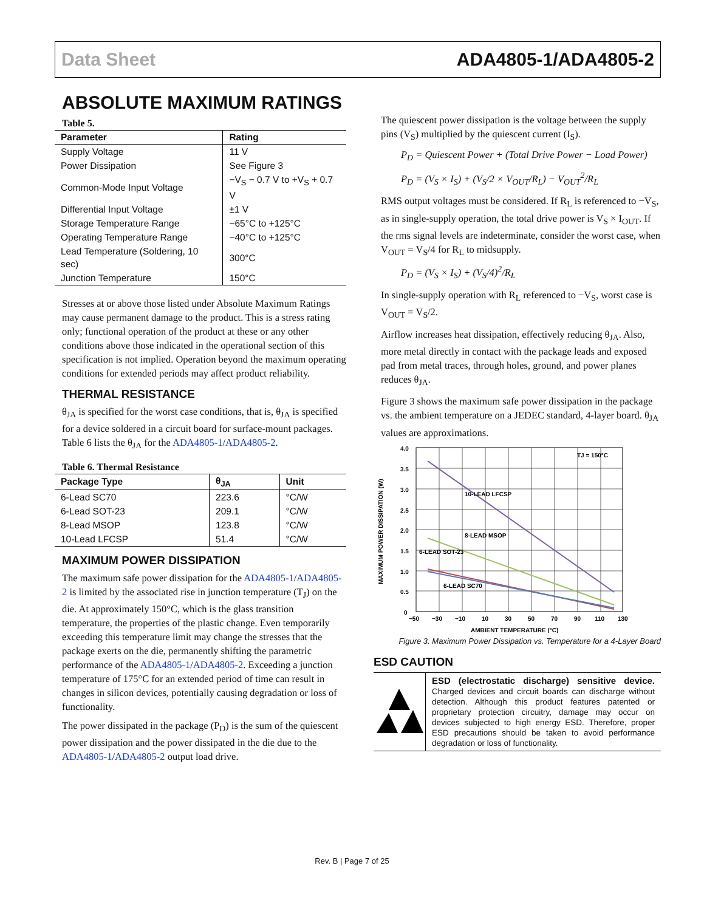Data Sheet ADA4805-1/ADA4805-2
ABSOLUTE MAXIMUM RATINGS
Table 5.
| Parameter | Rating |
| --- | --- |
| Supply Voltage | 11 V |
| Power Dissipation | See Figure 3 |
| Common-Mode Input Voltage | −V<sub>S</sub> − 0.7 V to +V<sub>S</sub> + 0.7 V |
| Differential Input Voltage | ±1 V |
| Storage Temperature Range | −65°C to +125°C |
| Operating Temperature Range | −40°C to +125°C |
| Lead Temperature (Soldering, 10 sec) | 300°C |
| Junction Temperature | 150°C |
Stresses at or above those listed under Absolute Maximum Ratings may cause permanent damage to the product. This is a stress rating only; functional operation of the product at these or any other conditions above those indicated in the operational section of this specification is not implied. Operation beyond the maximum operating conditions for extended periods may affect product reliability.
THERMAL RESISTANCE
θ<sub>JA</sub> is specified for the worst case conditions, that is, θ<sub>JA</sub> is specified for a device soldered in a circuit board for surface-mount packages. Table 6 lists the θ<sub>JA</sub> for the ADA4805-1/ADA4805-2.
Table 6. Thermal Resistance
| Package Type | θ<sub>JA</sub> | Unit |
| --- | --- | --- |
| 6-Lead SC70 | 223.6 | °C/W |
| 6-Lead SOT-23 | 209.1 | °C/W |
| 8-Lead MSOP | 123.8 | °C/W |
| 10-Lead LFCSP | 51.4 | °C/W |
MAXIMUM POWER DISSIPATION
The maximum safe power dissipation for the ADA4805-1/ADA4805-2 is limited by the associated rise in junction temperature (T<sub>J</sub>) on the die. At approximately 150°C, which is the glass transition temperature, the properties of the plastic change. Even temporarily exceeding this temperature limit may change the stresses that the package exerts on the die, permanently shifting the parametric performance of the ADA4805-1/ADA4805-2. Exceeding a junction temperature of 175°C for an extended period of time can result in changes in silicon devices, potentially causing degradation or loss of functionality.
The power dissipated in the package (P<sub>D</sub>) is the sum of the quiescent power dissipation and the power dissipated in the die due to the ADA4805-1/ADA4805-2 output load drive.
The quiescent power dissipation is the voltage between the supply pins (V<sub>S</sub>) multiplied by the quiescent current (I<sub>S</sub>).
P<sub>D</sub> = Quiescent Power + (Total Drive Power − Load Power)
P<sub>D</sub> = (V<sub>S</sub> × I<sub>S</sub>) + (V<sub>S</sub>/2 × V<sub>OUT</sub>/R<sub>L</sub>) − V<sub>OUT</sub><sup>2</sup>/R<sub>L</sub>
RMS output voltages must be considered. If R<sub>L</sub> is referenced to −V<sub>S</sub>, as in single-supply operation, the total drive power is V<sub>S</sub> × I<sub>OUT</sub>. If the rms signal levels are indeterminate, consider the worst case, when V<sub>OUT</sub> = V<sub>S</sub>/4 for R<sub>L</sub> to midsupply.
P<sub>D</sub> = (V<sub>S</sub> × I<sub>S</sub>) + (V<sub>S</sub>/4)<sup>2</sup>/R<sub>L</sub>
In single-supply operation with R<sub>L</sub> referenced to −V<sub>S</sub>, worst case is V<sub>OUT</sub> = V<sub>S</sub>/2.
Airflow increases heat dissipation, effectively reducing θ<sub>JA</sub>. Also, more metal directly in contact with the package leads and exposed pad from metal traces, through holes, ground, and power planes reduces θ<sub>JA</sub>.
Figure 3 shows the maximum safe power dissipation in the package vs. the ambient temperature on a JEDEC standard, 4-layer board. θ<sub>JA</sub> values are approximations.
4.0
3.5
3.0
2.5
2.0
1.5
1.0
0.5
0
−50
−30
−10
10
30
50
70
90
110
130
TJ = 150°C
10-LEAD LFCSP
8-LEAD MSOP
6-LEAD SOT-23
6-LEAD SC70
AMBIENT TEMPERATURE (°C)
MAXIMUM POWER DISSIPATION (W)
Figure 3. Maximum Power Dissipation vs. Temperature for a 4-Layer Board
ESD CAUTION
ESD (electrostatic discharge) sensitive device. Charged devices and circuit boards can discharge without detection. Although this product features patented or proprietary protection circuitry, damage may occur on devices subjected to high energy ESD. Therefore, proper ESD precautions should be taken to avoid performance degradation or loss of functionality.
Rev. B | Page 7 of 25